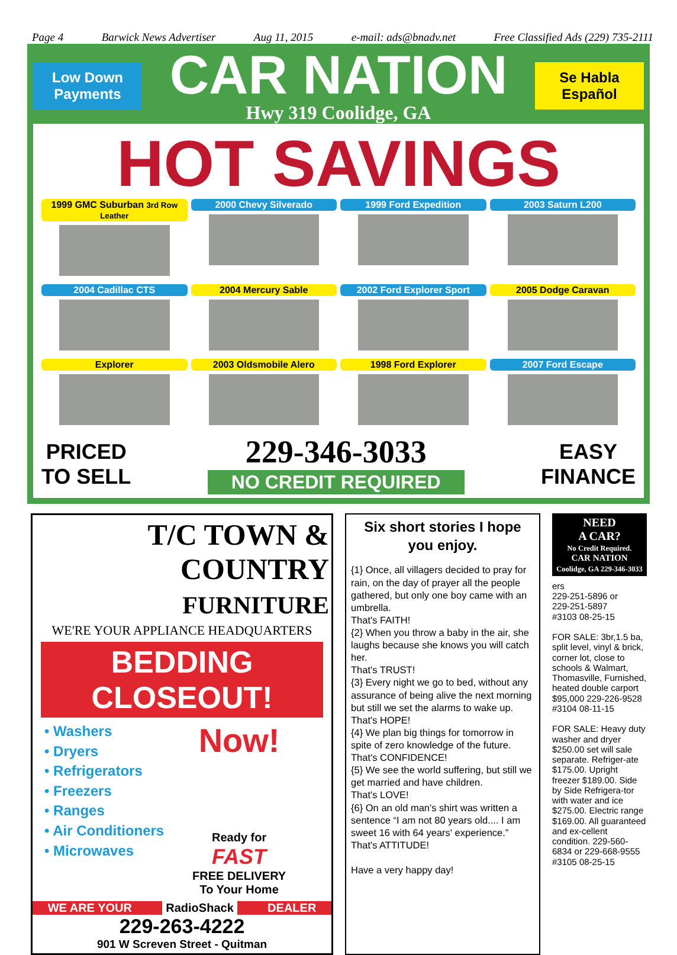Page 4 Barwick News Advertiser Aug 11, 2015 e-mail: ads@bnadv.net Free Classified Ads (229) 735-2111
Low Down Payments
CAR NATION
Hwy 319 Coolidge, GA
Se Habla Español
HOT SAVINGS
1999 GMC Suburban 3rd Row Leather
2000 Chevy Silverado
1999 Ford Expedition
2003 Saturn L200
2004 Cadillac CTS
2004 Mercury Sable
2002 Ford Explorer Sport
2005 Dodge Caravan
Explorer
2003 Oldsmobile Alero
1998 Ford Explorer
2007 Ford Escape
PRICED
TO SELL
229-346-3033
NO CREDIT REQUIRED
EASY
FINANCE
T/C TOWN & COUNTRY
FURNITURE
WE'RE YOUR APPLIANCE HEADQUARTERS
BEDDING
CLOSEOUT!
• Washers
• Dryers
• Refrigerators
• Freezers
• Ranges
• Air Conditioners
• Microwaves
Now!
Ready for
FAST
FREE DELIVERY
To Your Home
WE ARE YOUR RadioShack DEALER
229-263-4222
901 W Screven Street - Quitman
Six short stories I hope you enjoy.
{1} Once, all villagers decided to pray for rain, on the day of prayer all the people gathered, but only one boy came with an umbrella.
That's FAITH!
{2} When you throw a baby in the air, she laughs because she knows you will catch her.
That's TRUST!
{3} Every night we go to bed, without any assurance of being alive the next morning but still we set the alarms to wake up.
That's HOPE!
{4} We plan big things for tomorrow in spite of zero knowledge of the future.
That's CONFIDENCE!
{5} We see the world suffering, but still we get married and have children.
That's LOVE!
{6} On an old man's shirt was written a sentence “I am not 80 years old.... I am sweet 16 with 64 years' experience.”
That's ATTITUDE!
Have a very happy day!
NEED
A CAR?
No Credit Required.
CAR NATION
Coolidge, GA 229-346-3033
ers
229-251-5896 or
229-251-5897
#3103 08-25-15
FOR SALE: 3br,1.5 ba, split level, vinyl & brick, corner lot, close to schools & Walmart, Thomasville, Furnished, heated double carport $95,000 229-226-9528
#3104 08-11-15
FOR SALE: Heavy duty washer and dryer $250.00 set will sale separate. Refriger-ate $175.00. Upright freezer $189.00. Side by Side Refrigera-tor with water and ice $275.00. Electric range $169.00. All guaranteed and ex-cellent condition. 229-560-6834 or 229-668-9555
#3105 08-25-15